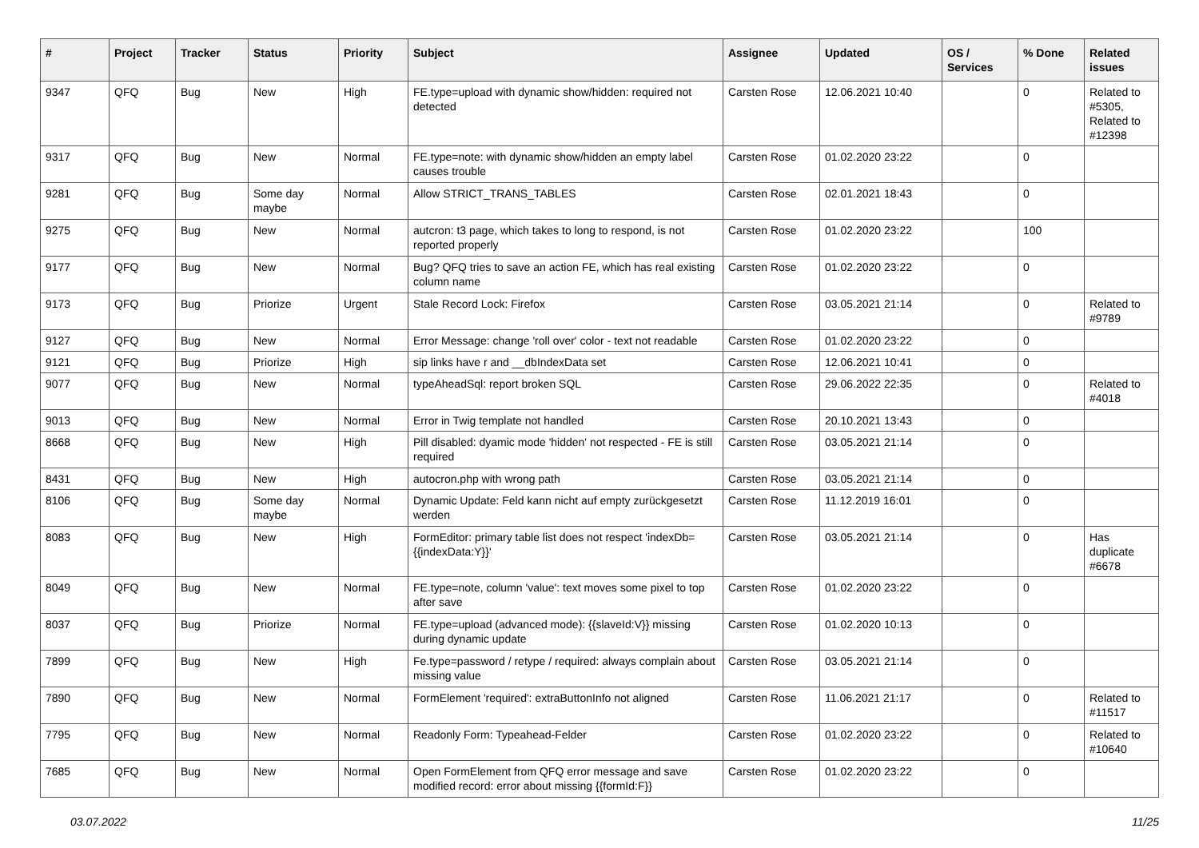| # | Project | Tracker | Status | Priority | Subject | Assignee | Updated | OS / Services | % Done | Related issues |
| --- | --- | --- | --- | --- | --- | --- | --- | --- | --- | --- |
| 9347 | QFQ | Bug | New | High | FE.type=upload with dynamic show/hidden: required not detected | Carsten Rose | 12.06.2021 10:40 | | 0 | Related to #5305, Related to #12398 |
| 9317 | QFQ | Bug | New | Normal | FE.type=note: with dynamic show/hidden an empty label causes trouble | Carsten Rose | 01.02.2020 23:22 | | 0 | |
| 9281 | QFQ | Bug | Some day maybe | Normal | Allow STRICT_TRANS_TABLES | Carsten Rose | 02.01.2021 18:43 | | 0 | |
| 9275 | QFQ | Bug | New | Normal | autcron: t3 page, which takes to long to respond, is not reported properly | Carsten Rose | 01.02.2020 23:22 | | 100 | |
| 9177 | QFQ | Bug | New | Normal | Bug? QFQ tries to save an action FE, which has real existing column name | Carsten Rose | 01.02.2020 23:22 | | 0 | |
| 9173 | QFQ | Bug | Priorize | Urgent | Stale Record Lock: Firefox | Carsten Rose | 03.05.2021 21:14 | | 0 | Related to #9789 |
| 9127 | QFQ | Bug | New | Normal | Error Message: change 'roll over' color - text not readable | Carsten Rose | 01.02.2020 23:22 | | 0 | |
| 9121 | QFQ | Bug | Priorize | High | sip links have r and __dbIndexData set | Carsten Rose | 12.06.2021 10:41 | | 0 | |
| 9077 | QFQ | Bug | New | Normal | typeAheadSql: report broken SQL | Carsten Rose | 29.06.2022 22:35 | | 0 | Related to #4018 |
| 9013 | QFQ | Bug | New | Normal | Error in Twig template not handled | Carsten Rose | 20.10.2021 13:43 | | 0 | |
| 8668 | QFQ | Bug | New | High | Pill disabled: dyamic mode 'hidden' not respected - FE is still required | Carsten Rose | 03.05.2021 21:14 | | 0 | |
| 8431 | QFQ | Bug | New | High | autocron.php with wrong path | Carsten Rose | 03.05.2021 21:14 | | 0 | |
| 8106 | QFQ | Bug | Some day maybe | Normal | Dynamic Update: Feld kann nicht auf empty zurückgesetzt werden | Carsten Rose | 11.12.2019 16:01 | | 0 | |
| 8083 | QFQ | Bug | New | High | FormEditor: primary table list does not respect 'indexDb={{indexData:Y}}' | Carsten Rose | 03.05.2021 21:14 | | 0 | Has duplicate #6678 |
| 8049 | QFQ | Bug | New | Normal | FE.type=note, column 'value': text moves some pixel to top after save | Carsten Rose | 01.02.2020 23:22 | | 0 | |
| 8037 | QFQ | Bug | Priorize | Normal | FE.type=upload (advanced mode): {{slaveId:V}} missing during dynamic update | Carsten Rose | 01.02.2020 10:13 | | 0 | |
| 7899 | QFQ | Bug | New | High | Fe.type=password / retype / required: always complain about missing value | Carsten Rose | 03.05.2021 21:14 | | 0 | |
| 7890 | QFQ | Bug | New | Normal | FormElement 'required': extraButtonInfo not aligned | Carsten Rose | 11.06.2021 21:17 | | 0 | Related to #11517 |
| 7795 | QFQ | Bug | New | Normal | Readonly Form: Typeahead-Felder | Carsten Rose | 01.02.2020 23:22 | | 0 | Related to #10640 |
| 7685 | QFQ | Bug | New | Normal | Open FormElement from QFQ error message and save modified record: error about missing {{formId:F}} | Carsten Rose | 01.02.2020 23:22 | | 0 | |
03.07.2022 11/25